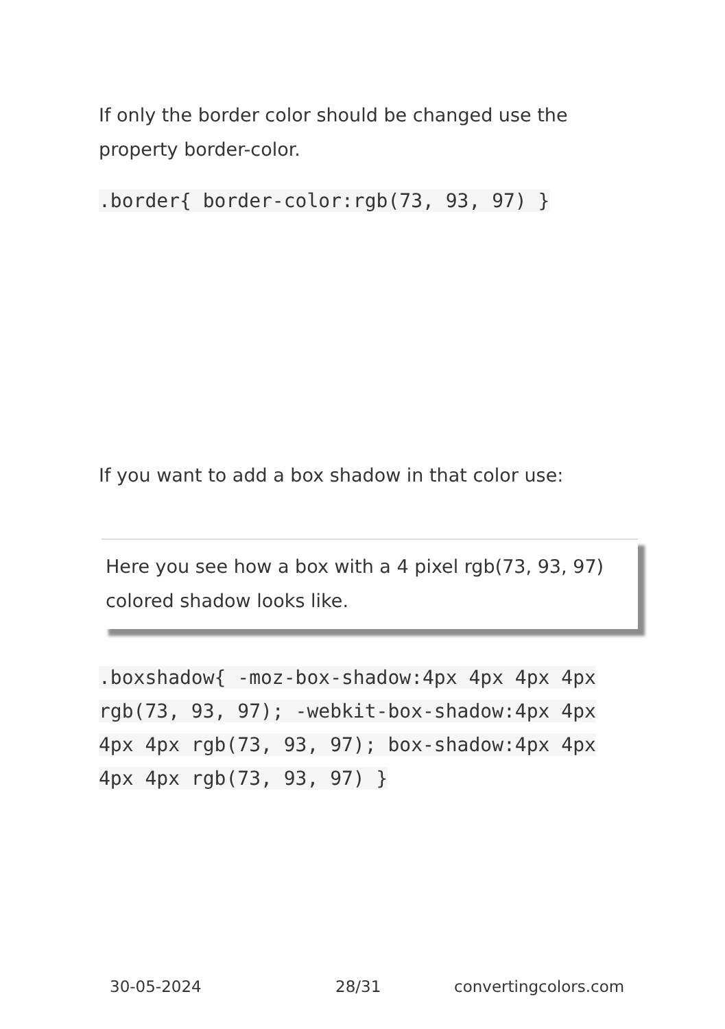If only the border color should be changed use the property border-color.
.border{ border-color:rgb(73, 93, 97) }
If you want to add a box shadow in that color use:
Here you see how a box with a 4 pixel rgb(73, 93, 97) colored shadow looks like.
.boxshadow{ -moz-box-shadow:4px 4px 4px 4px rgb(73, 93, 97); -webkit-box-shadow:4px 4px 4px 4px rgb(73, 93, 97); box-shadow:4px 4px 4px 4px rgb(73, 93, 97) }
30-05-2024 28/31 convertingcolors.com